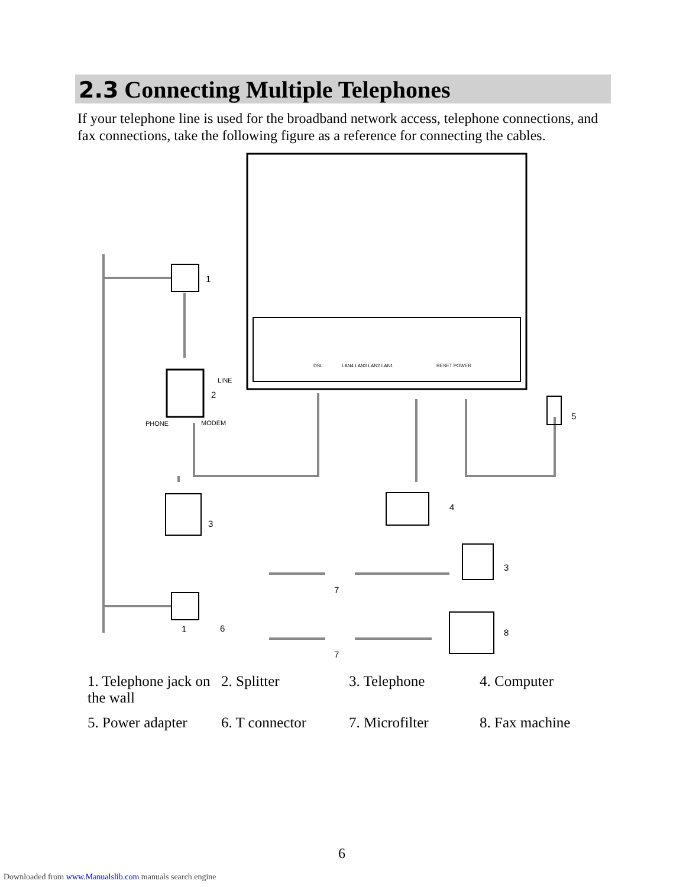2.3 Connecting Multiple Telephones
If your telephone line is used for the broadband network access, telephone connections, and fax connections, take the following figure as a reference for connecting the cables.
DSL
LAN4 LAN3 LAN2 LAN1
RESET POWER
1
LINE
2
PHONE
MODEM
3
4
5
3
7
1
6
8
7
| 1. Telephone jack on the wall | 2. Splitter | 3. Telephone | 4. Computer |
| 5. Power adapter | 6. T connector | 7. Microfilter | 8. Fax machine |
6
Downloaded from www.Manualslib.com manuals search engine